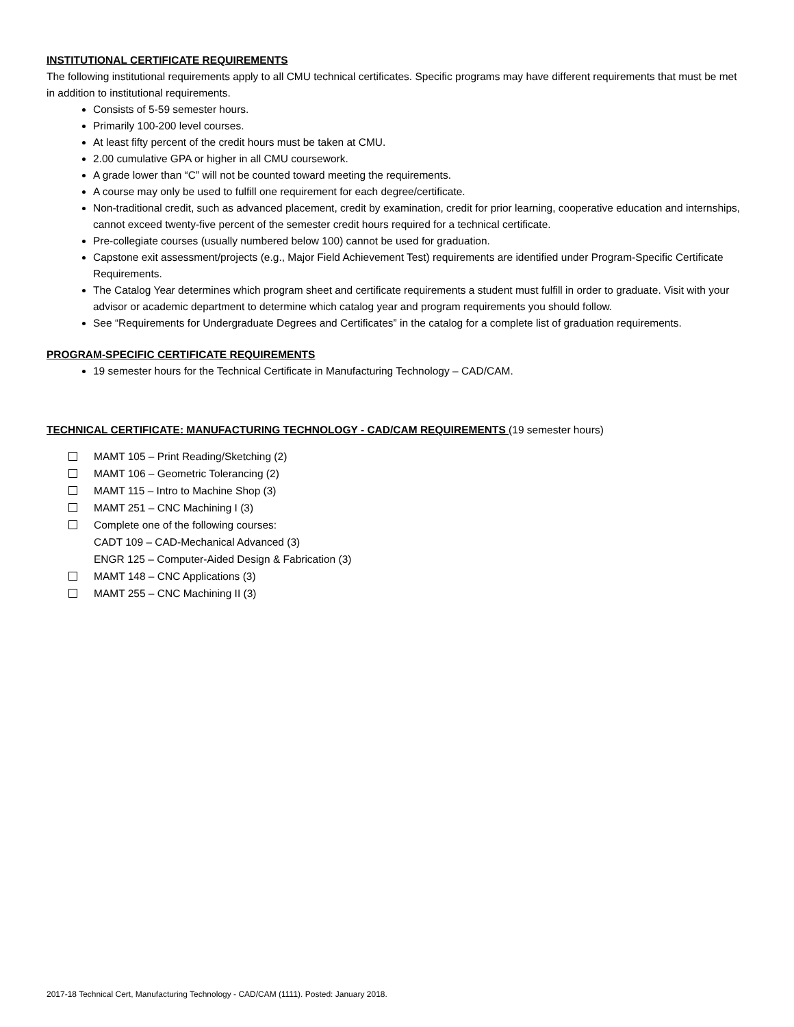INSTITUTIONAL CERTIFICATE REQUIREMENTS
The following institutional requirements apply to all CMU technical certificates. Specific programs may have different requirements that must be met in addition to institutional requirements.
Consists of 5-59 semester hours.
Primarily 100-200 level courses.
At least fifty percent of the credit hours must be taken at CMU.
2.00 cumulative GPA or higher in all CMU coursework.
A grade lower than “C” will not be counted toward meeting the requirements.
A course may only be used to fulfill one requirement for each degree/certificate.
Non-traditional credit, such as advanced placement, credit by examination, credit for prior learning, cooperative education and internships, cannot exceed twenty-five percent of the semester credit hours required for a technical certificate.
Pre-collegiate courses (usually numbered below 100) cannot be used for graduation.
Capstone exit assessment/projects (e.g., Major Field Achievement Test) requirements are identified under Program-Specific Certificate Requirements.
The Catalog Year determines which program sheet and certificate requirements a student must fulfill in order to graduate. Visit with your advisor or academic department to determine which catalog year and program requirements you should follow.
See “Requirements for Undergraduate Degrees and Certificates” in the catalog for a complete list of graduation requirements.
PROGRAM-SPECIFIC CERTIFICATE REQUIREMENTS
19 semester hours for the Technical Certificate in Manufacturing Technology – CAD/CAM.
TECHNICAL CERTIFICATE: MANUFACTURING TECHNOLOGY - CAD/CAM REQUIREMENTS (19 semester hours)
MAMT 105 – Print Reading/Sketching (2)
MAMT 106 – Geometric Tolerancing (2)
MAMT 115 – Intro to Machine Shop (3)
MAMT 251 – CNC Machining I (3)
Complete one of the following courses:
CADT 109 – CAD-Mechanical Advanced (3)
ENGR 125 – Computer-Aided Design & Fabrication (3)
MAMT 148 – CNC Applications (3)
MAMT 255 – CNC Machining II (3)
2017-18 Technical Cert, Manufacturing Technology - CAD/CAM (1111). Posted: January 2018.